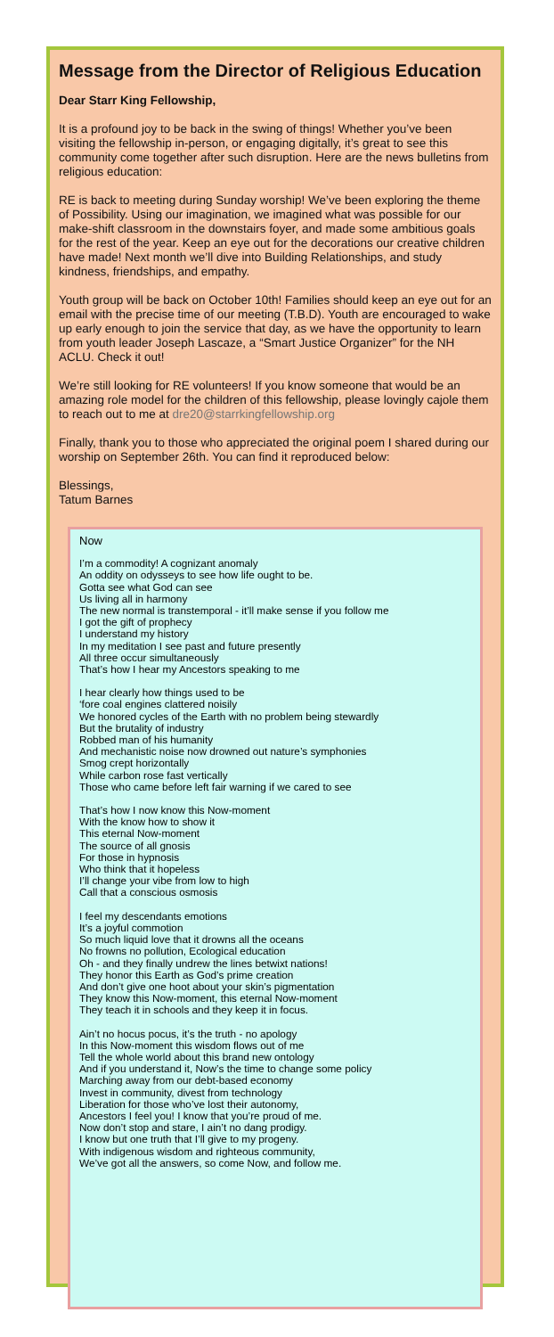Message from the Director of Religious Education
Dear Starr King Fellowship,
It is a profound joy to be back in the swing of things! Whether you’ve been visiting the fellowship in-person, or engaging digitally, it’s great to see this community come together after such disruption. Here are the news bulletins from religious education:
RE is back to meeting during Sunday worship! We’ve been exploring the theme of Possibility. Using our imagination, we imagined what was possible for our make-shift classroom in the downstairs foyer, and made some ambitious goals for the rest of the year. Keep an eye out for the decorations our creative children have made! Next month we’ll dive into Building Relationships, and study kindness, friendships, and empathy.
Youth group will be back on October 10th! Families should keep an eye out for an email with the precise time of our meeting (T.B.D). Youth are encouraged to wake up early enough to join the service that day, as we have the opportunity to learn from youth leader Joseph Lascaze, a “Smart Justice Organizer” for the NH ACLU. Check it out!
We’re still looking for RE volunteers! If you know someone that would be an amazing role model for the children of this fellowship, please lovingly cajole them to reach out to me at dre20@starrkingfellowship.org
Finally, thank you to those who appreciated the original poem I shared during our worship on September 26th. You can find it reproduced below:
Blessings,
Tatum Barnes
Now
I’m a commodity! A cognizant anomaly
An oddity on odysseys to see how life ought to be.
Gotta see what God can see
Us living all in harmony
The new normal is transtemporal - it’ll make sense if you follow me
I got the gift of prophecy
I understand my history
In my meditation I see past and future presently
All three occur simultaneously
That’s how I hear my Ancestors speaking to me
I hear clearly how things used to be
‘fore coal engines clattered noisily
We honored cycles of the Earth with no problem being stewardly
But the brutality of industry
Robbed man of his humanity
And mechanistic noise now drowned out nature’s symphonies
Smog crept horizontally
While carbon rose fast vertically
Those who came before left fair warning if we cared to see
That’s how I now know this Now-moment
With the know how to show it
This eternal Now-moment
The source of all gnosis
For those in hypnosis
Who think that it hopeless
I’ll change your vibe from low to high
Call that a conscious osmosis
I feel my descendants emotions
It’s a joyful commotion
So much liquid love that it drowns all the oceans
No frowns no pollution, Ecological education
Oh - and they finally undrew the lines betwixt nations!
They honor this Earth as God’s prime creation
And don’t give one hoot about your skin’s pigmentation
They know this Now-moment, this eternal Now-moment
They teach it in schools and they keep it in focus.
Ain’t no hocus pocus, it’s the truth - no apology
In this Now-moment this wisdom flows out of me
Tell the whole world about this brand new ontology
And if you understand it, Now’s the time to change some policy
Marching away from our debt-based economy
Invest in community, divest from technology
Liberation for those who’ve lost their autonomy,
Ancestors I feel you! I know that you’re proud of me.
Now don’t stop and stare, I ain’t no dang prodigy.
I know but one truth that I’ll give to my progeny.
With indigenous wisdom and righteous community,
We’ve got all the answers, so come Now, and follow me.